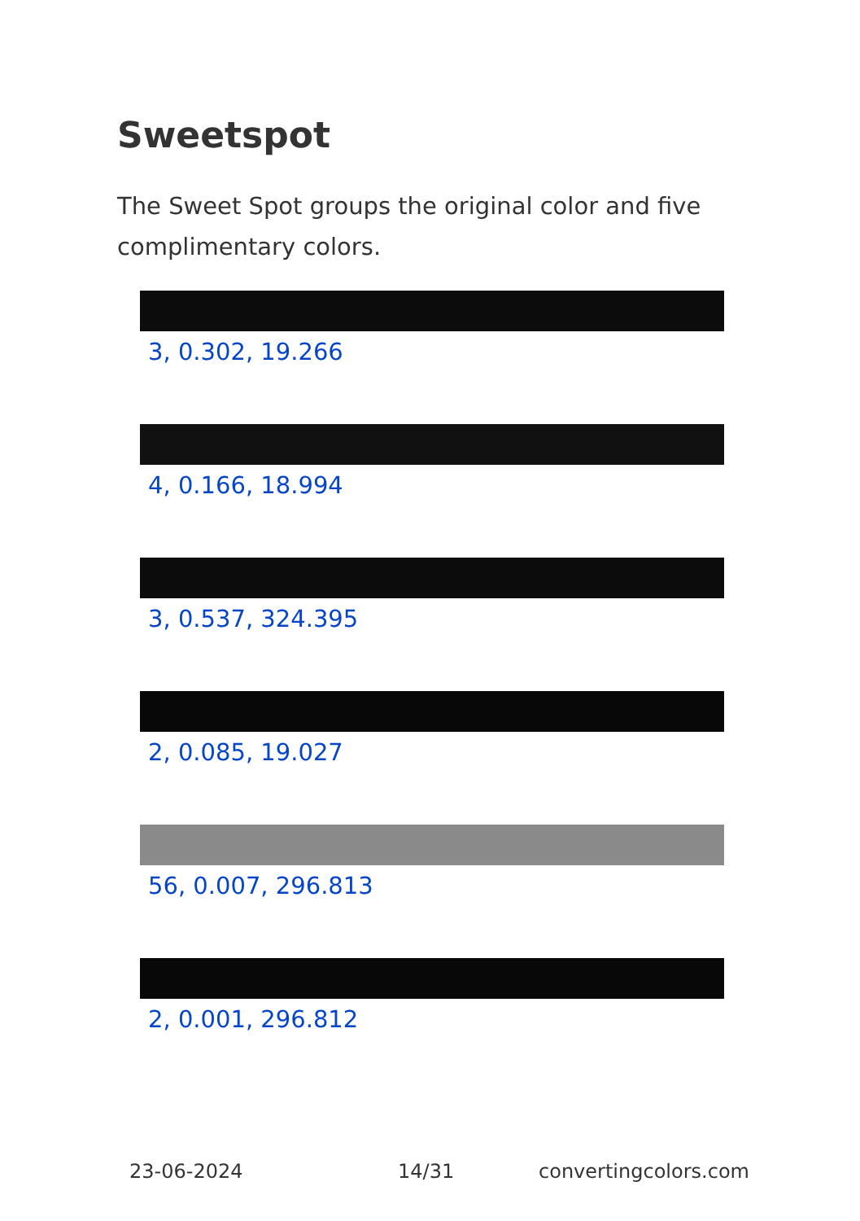Sweetspot
The Sweet Spot groups the original color and five complimentary colors.
3, 0.302, 19.266
4, 0.166, 18.994
3, 0.537, 324.395
2, 0.085, 19.027
56, 0.007, 296.813
2, 0.001, 296.812
23-06-2024 14/31 convertingcolors.com